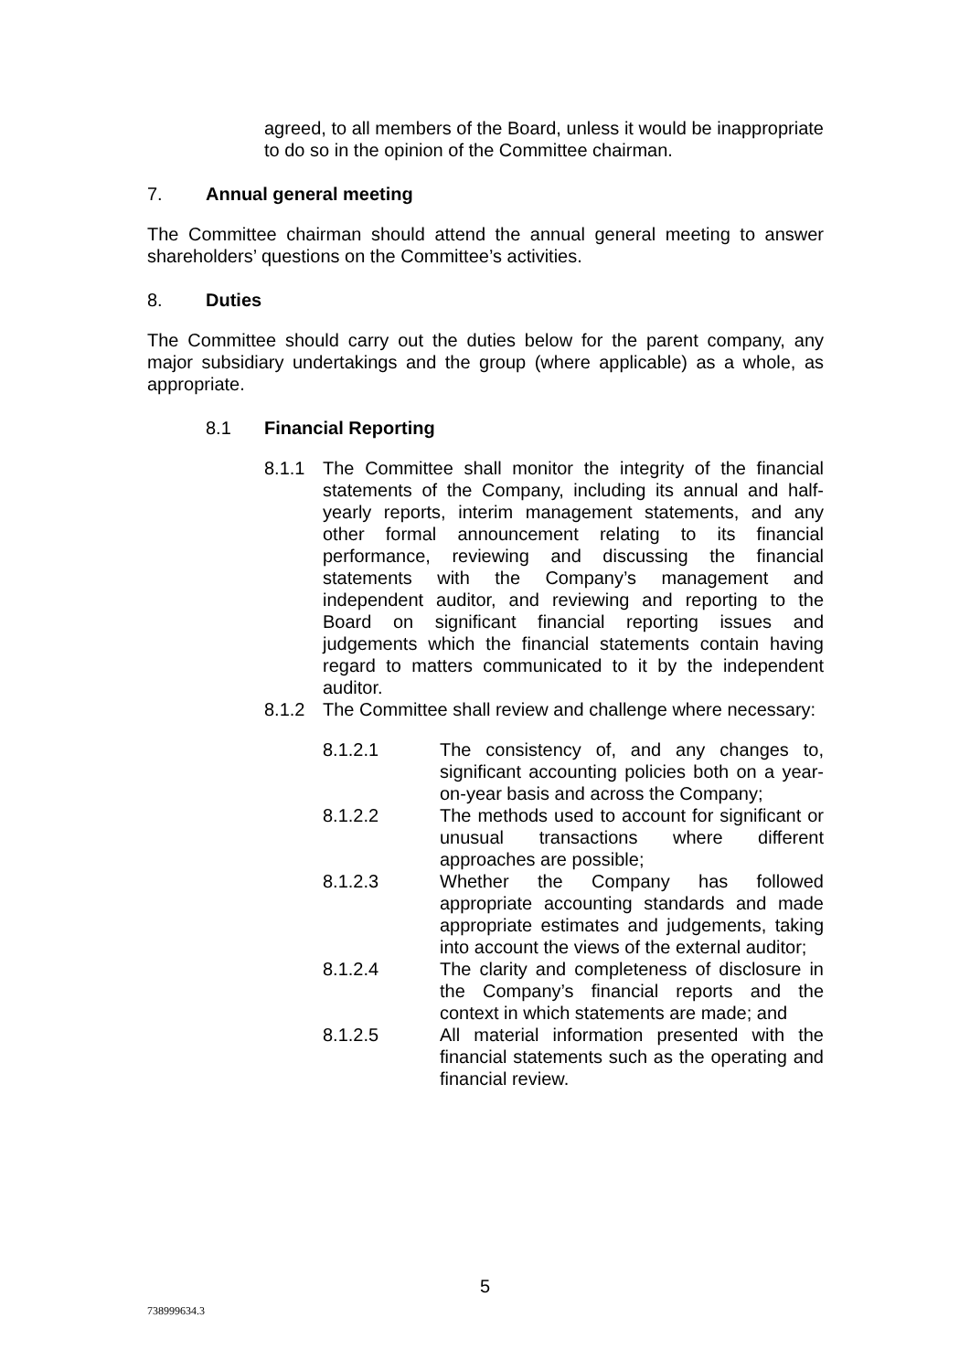agreed, to all members of the Board, unless it would be inappropriate to do so in the opinion of the Committee chairman.
7. Annual general meeting
The Committee chairman should attend the annual general meeting to answer shareholders’ questions on the Committee’s activities.
8. Duties
The Committee should carry out the duties below for the parent company, any major subsidiary undertakings and the group (where applicable) as a whole, as appropriate.
8.1 Financial Reporting
8.1.1 The Committee shall monitor the integrity of the financial statements of the Company, including its annual and half-yearly reports, interim management statements, and any other formal announcement relating to its financial performance, reviewing and discussing the financial statements with the Company’s management and independent auditor, and reviewing and reporting to the Board on significant financial reporting issues and judgements which the financial statements contain having regard to matters communicated to it by the independent auditor.
8.1.2 The Committee shall review and challenge where necessary:
8.1.2.1 The consistency of, and any changes to, significant accounting policies both on a year-on-year basis and across the Company;
8.1.2.2 The methods used to account for significant or unusual transactions where different approaches are possible;
8.1.2.3 Whether the Company has followed appropriate accounting standards and made appropriate estimates and judgements, taking into account the views of the external auditor;
8.1.2.4 The clarity and completeness of disclosure in the Company’s financial reports and the context in which statements are made; and
8.1.2.5 All material information presented with the financial statements such as the operating and financial review.
5
738999634.3